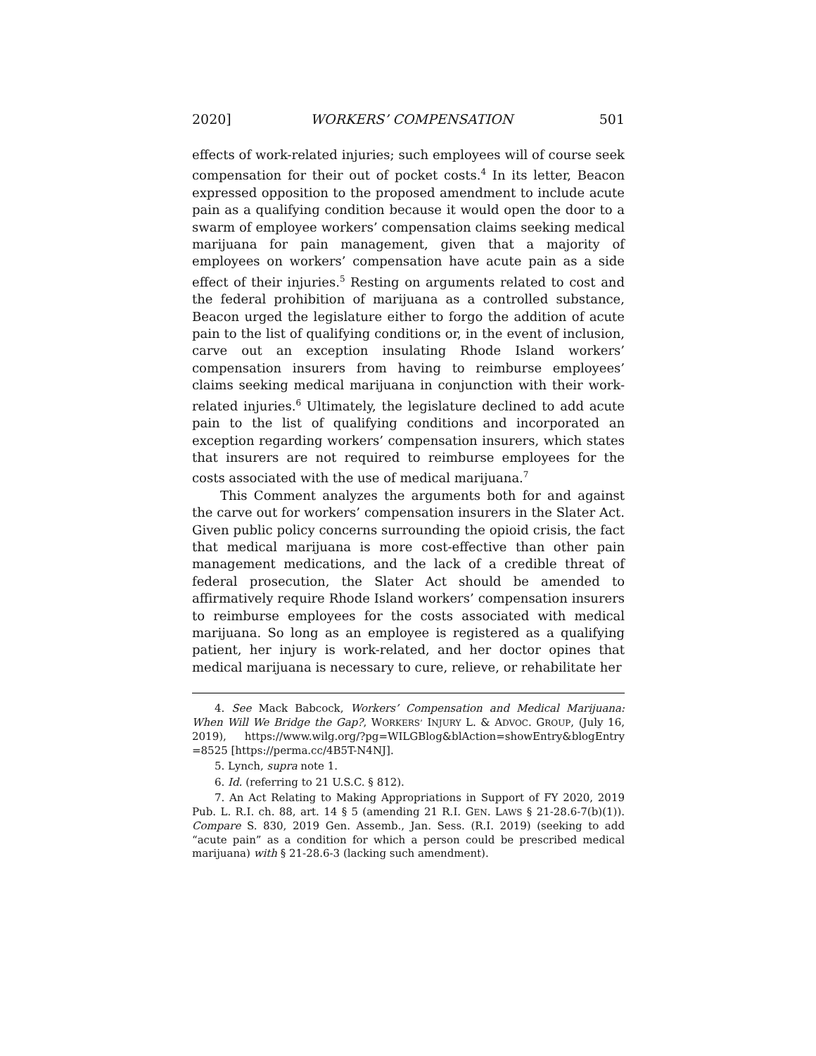2020] WORKERS’ COMPENSATION 501
effects of work-related injuries; such employees will of course seek compensation for their out of pocket costs.<sup>4</sup> In its letter, Beacon expressed opposition to the proposed amendment to include acute pain as a qualifying condition because it would open the door to a swarm of employee workers’ compensation claims seeking medical marijuana for pain management, given that a majority of employees on workers’ compensation have acute pain as a side effect of their injuries.<sup>5</sup> Resting on arguments related to cost and the federal prohibition of marijuana as a controlled substance, Beacon urged the legislature either to forgo the addition of acute pain to the list of qualifying conditions or, in the event of inclusion, carve out an exception insulating Rhode Island workers’ compensation insurers from having to reimburse employees’ claims seeking medical marijuana in conjunction with their work-related injuries.<sup>6</sup> Ultimately, the legislature declined to add acute pain to the list of qualifying conditions and incorporated an exception regarding workers’ compensation insurers, which states that insurers are not required to reimburse employees for the costs associated with the use of medical marijuana.<sup>7</sup>
This Comment analyzes the arguments both for and against the carve out for workers’ compensation insurers in the Slater Act. Given public policy concerns surrounding the opioid crisis, the fact that medical marijuana is more cost-effective than other pain management medications, and the lack of a credible threat of federal prosecution, the Slater Act should be amended to affirmatively require Rhode Island workers’ compensation insurers to reimburse employees for the costs associated with medical marijuana. So long as an employee is registered as a qualifying patient, her injury is work-related, and her doctor opines that medical marijuana is necessary to cure, relieve, or rehabilitate her
4. See Mack Babcock, Workers’ Compensation and Medical Marijuana: When Will We Bridge the Gap?, WORKERS’ INJURY L. & ADVOC. GROUP, (July 16, 2019), https://www.wilg.org/?pg=WILGBlog&blAction=showEntry&blogEntry =8525 [https://perma.cc/4B5T-N4NJ].
5. Lynch, supra note 1.
6. Id. (referring to 21 U.S.C. § 812).
7. An Act Relating to Making Appropriations in Support of FY 2020, 2019 Pub. L. R.I. ch. 88, art. 14 § 5 (amending 21 R.I. GEN. LAWS § 21-28.6-7(b)(1)). Compare S. 830, 2019 Gen. Assemb., Jan. Sess. (R.I. 2019) (seeking to add “acute pain” as a condition for which a person could be prescribed medical marijuana) with § 21-28.6-3 (lacking such amendment).